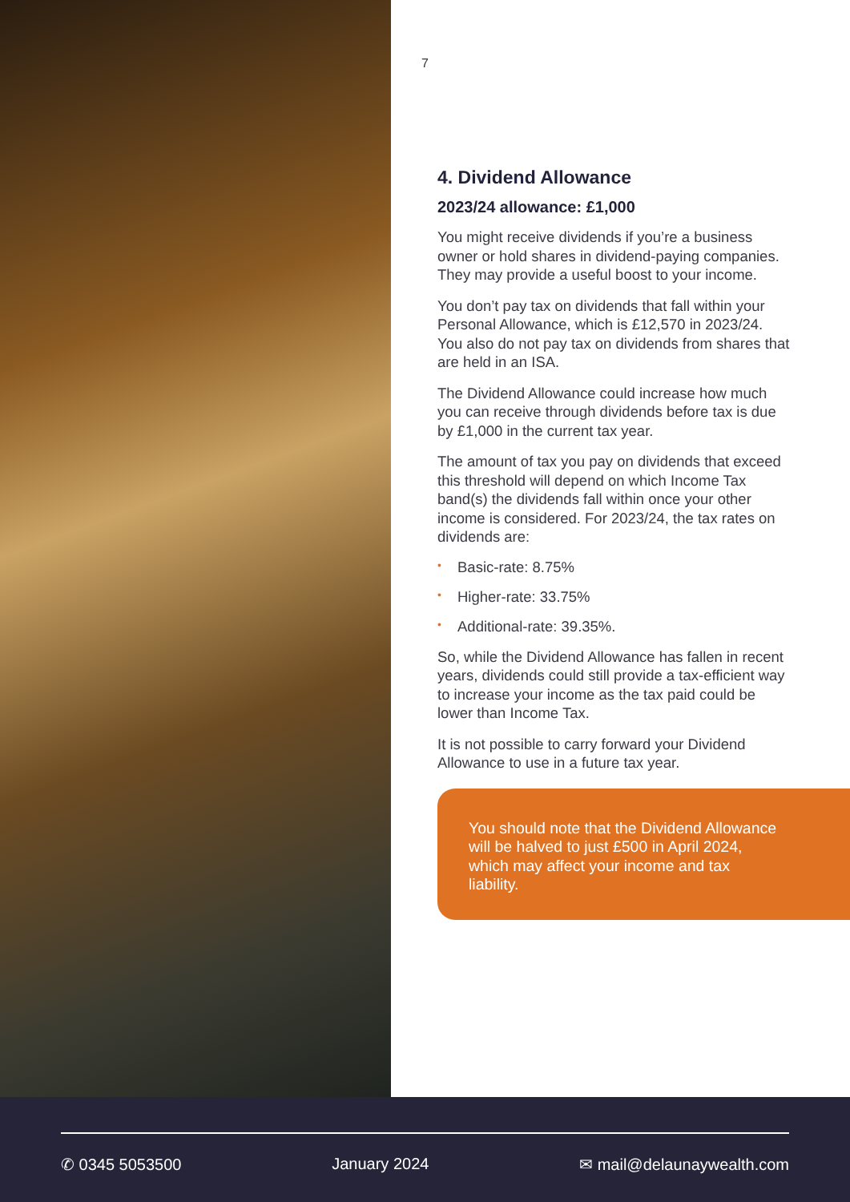7
4. Dividend Allowance
2023/24 allowance: £1,000
You might receive dividends if you’re a business owner or hold shares in dividend-paying companies. They may provide a useful boost to your income.
You don’t pay tax on dividends that fall within your Personal Allowance, which is £12,570 in 2023/24. You also do not pay tax on dividends from shares that are held in an ISA.
The Dividend Allowance could increase how much you can receive through dividends before tax is due by £1,000 in the current tax year.
The amount of tax you pay on dividends that exceed this threshold will depend on which Income Tax band(s) the dividends fall within once your other income is considered. For 2023/24, the tax rates on dividends are:
• Basic-rate: 8.75%
• Higher-rate: 33.75%
• Additional-rate: 39.35%.
So, while the Dividend Allowance has fallen in recent years, dividends could still provide a tax-efficient way to increase your income as the tax paid could be lower than Income Tax.
It is not possible to carry forward your Dividend Allowance to use in a future tax year.
You should note that the Dividend Allowance will be halved to just £500 in April 2024, which may affect your income and tax liability.
✆ 0345 5053500 January 2024 ✉ mail@delaunaywealth.com